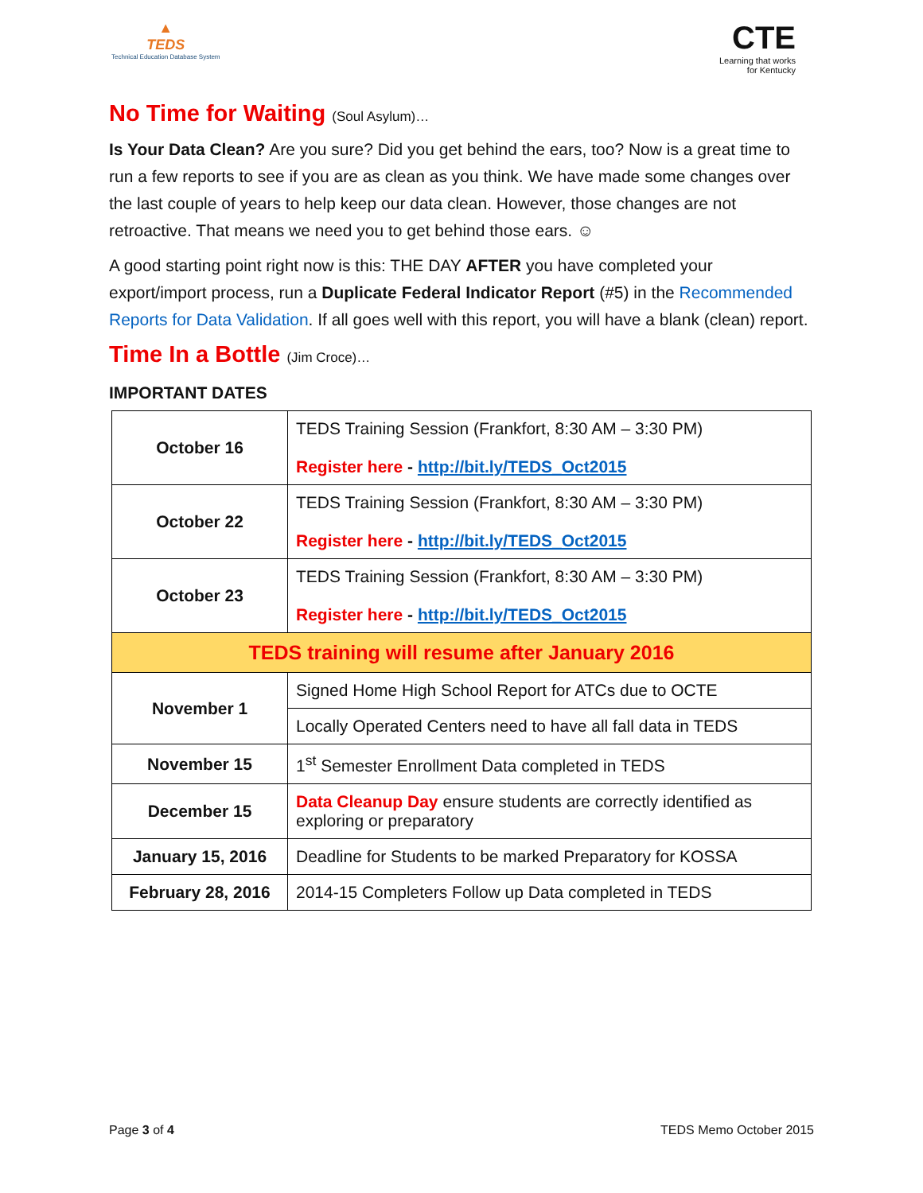▲
TEDS
Technical Education Database System
CTE
Learning that works
for Kentucky
No Time for Waiting (Soul Asylum)…
Is Your Data Clean? Are you sure? Did you get behind the ears, too? Now is a great time to run a few reports to see if you are as clean as you think. We have made some changes over the last couple of years to help keep our data clean. However, those changes are not retroactive. That means we need you to get behind those ears. ☺
A good starting point right now is this: THE DAY AFTER you have completed your export/import process, run a Duplicate Federal Indicator Report (#5) in the Recommended Reports for Data Validation. If all goes well with this report, you will have a blank (clean) report.
Time In a Bottle (Jim Croce)…
IMPORTANT DATES
| October 16 | TEDS Training Session (Frankfort, 8:30 AM – 3:30 PM) Register here - http://bit.ly/TEDS_Oct2015 |
| October 22 | TEDS Training Session (Frankfort, 8:30 AM – 3:30 PM) Register here - http://bit.ly/TEDS_Oct2015 |
| October 23 | TEDS Training Session (Frankfort, 8:30 AM – 3:30 PM) Register here - http://bit.ly/TEDS_Oct2015 |
| TEDS training will resume after January 2016 | |
| November 1 | Signed Home High School Report for ATCs due to OCTE |
| | Locally Operated Centers need to have all fall data in TEDS |
| November 15 | 1<sup>st</sup> Semester Enrollment Data completed in TEDS |
| December 15 | Data Cleanup Day ensure students are correctly identified as exploring or preparatory |
| January 15, 2016 | Deadline for Students to be marked Preparatory for KOSSA |
| February 28, 2016 | 2014-15 Completers Follow up Data completed in TEDS |
Page 3 of 4 TEDS Memo October 2015